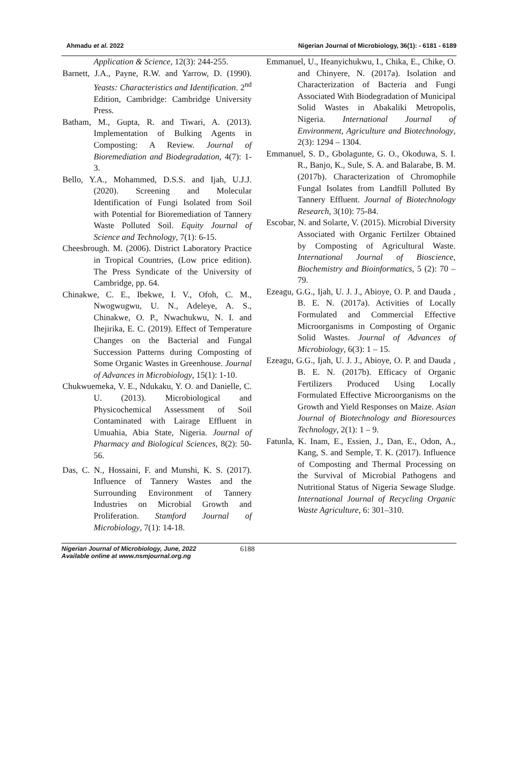Ahmadu et al. 2022 Nigerian Journal of Microbiology, 36(1): - 6181 - 6189
Application & Science, 12(3): 244-255.
Barnett, J.A., Payne, R.W. and Yarrow, D. (1990). Yeasts: Characteristics and Identification. 2<sup>nd</sup> Edition, Cambridge: Cambridge University Press.
Batham, M., Gupta, R. and Tiwari, A. (2013). Implementation of Bulking Agents in Composting: A Review. Journal of Bioremediation and Biodegradation, 4(7): 1-3.
Bello, Y.A., Mohammed, D.S.S. and Ijah, U.J.J. (2020). Screening and Molecular Identification of Fungi Isolated from Soil with Potential for Bioremediation of Tannery Waste Polluted Soil. Equity Journal of Science and Technology, 7(1): 6-15.
Cheesbrough. M. (2006). District Laboratory Practice in Tropical Countries, (Low price edition). The Press Syndicate of the University of Cambridge, pp. 64.
Chinakwe, C. E., Ibekwe, I. V., Ofoh, C. M., Nwogwugwu, U. N., Adeleye, A. S., Chinakwe, O. P., Nwachukwu, N. I. and Ihejirika, E. C. (2019). Effect of Temperature Changes on the Bacterial and Fungal Succession Patterns during Composting of Some Organic Wastes in Greenhouse. Journal of Advances in Microbiology, 15(1): 1-10.
Chukwuemeka, V. E., Ndukaku, Y. O. and Danielle, C. U. (2013). Microbiological and Physicochemical Assessment of Soil Contaminated with Lairage Effluent in Umuahia, Abia State, Nigeria. Journal of Pharmacy and Biological Sciences, 8(2): 50-56.
Das, C. N., Hossaini, F. and Munshi, K. S. (2017). Influence of Tannery Wastes and the Surrounding Environment of Tannery Industries on Microbial Growth and Proliferation. Stamford Journal of Microbiology, 7(1): 14-18.
Emmanuel, U., Ifeanyichukwu, I., Chika, E., Chike, O. and Chinyere, N. (2017a). Isolation and Characterization of Bacteria and Fungi Associated With Biodegradation of Municipal Solid Wastes in Abakaliki Metropolis, Nigeria. International Journal of Environment, Agriculture and Biotechnology, 2(3): 1294 – 1304.
Emmanuel, S. D., Gbolagunte, G. O., Okoduwa, S. I. R., Banjo, K., Sule, S. A. and Balarabe, B. M. (2017b). Characterization of Chromophile Fungal Isolates from Landfill Polluted By Tannery Effluent. Journal of Biotechnology Research, 3(10): 75-84.
Escobar, N. and Solarte, V. (2015). Microbial Diversity Associated with Organic Fertilzer Obtained by Composting of Agricultural Waste. International Journal of Bioscience, Biochemistry and Bioinformatics, 5 (2): 70 – 79.
Ezeagu, G.G., Ijah, U. J. J., Abioye, O. P. and Dauda , B. E. N. (2017a). Activities of Locally Formulated and Commercial Effective Microorganisms in Composting of Organic Solid Wastes. Journal of Advances of Microbiology, 6(3): 1 – 15.
Ezeagu, G.G., Ijah, U. J. J., Abioye, O. P. and Dauda , B. E. N. (2017b). Efficacy of Organic Fertilizers Produced Using Locally Formulated Effective Microorganisms on the Growth and Yield Responses on Maize. Asian Journal of Biotechnology and Bioresources Technology, 2(1): 1 – 9.
Fatunla, K. Inam, E., Essien, J., Dan, E., Odon, A., Kang, S. and Semple, T. K. (2017). Influence of Composting and Thermal Processing on the Survival of Microbial Pathogens and Nutritional Status of Nigeria Sewage Sludge. International Journal of Recycling Organic Waste Agriculture, 6: 301–310.
Nigerian Journal of Microbiology, June, 2022
Available online at www.nsmjournal.org.ng
6188